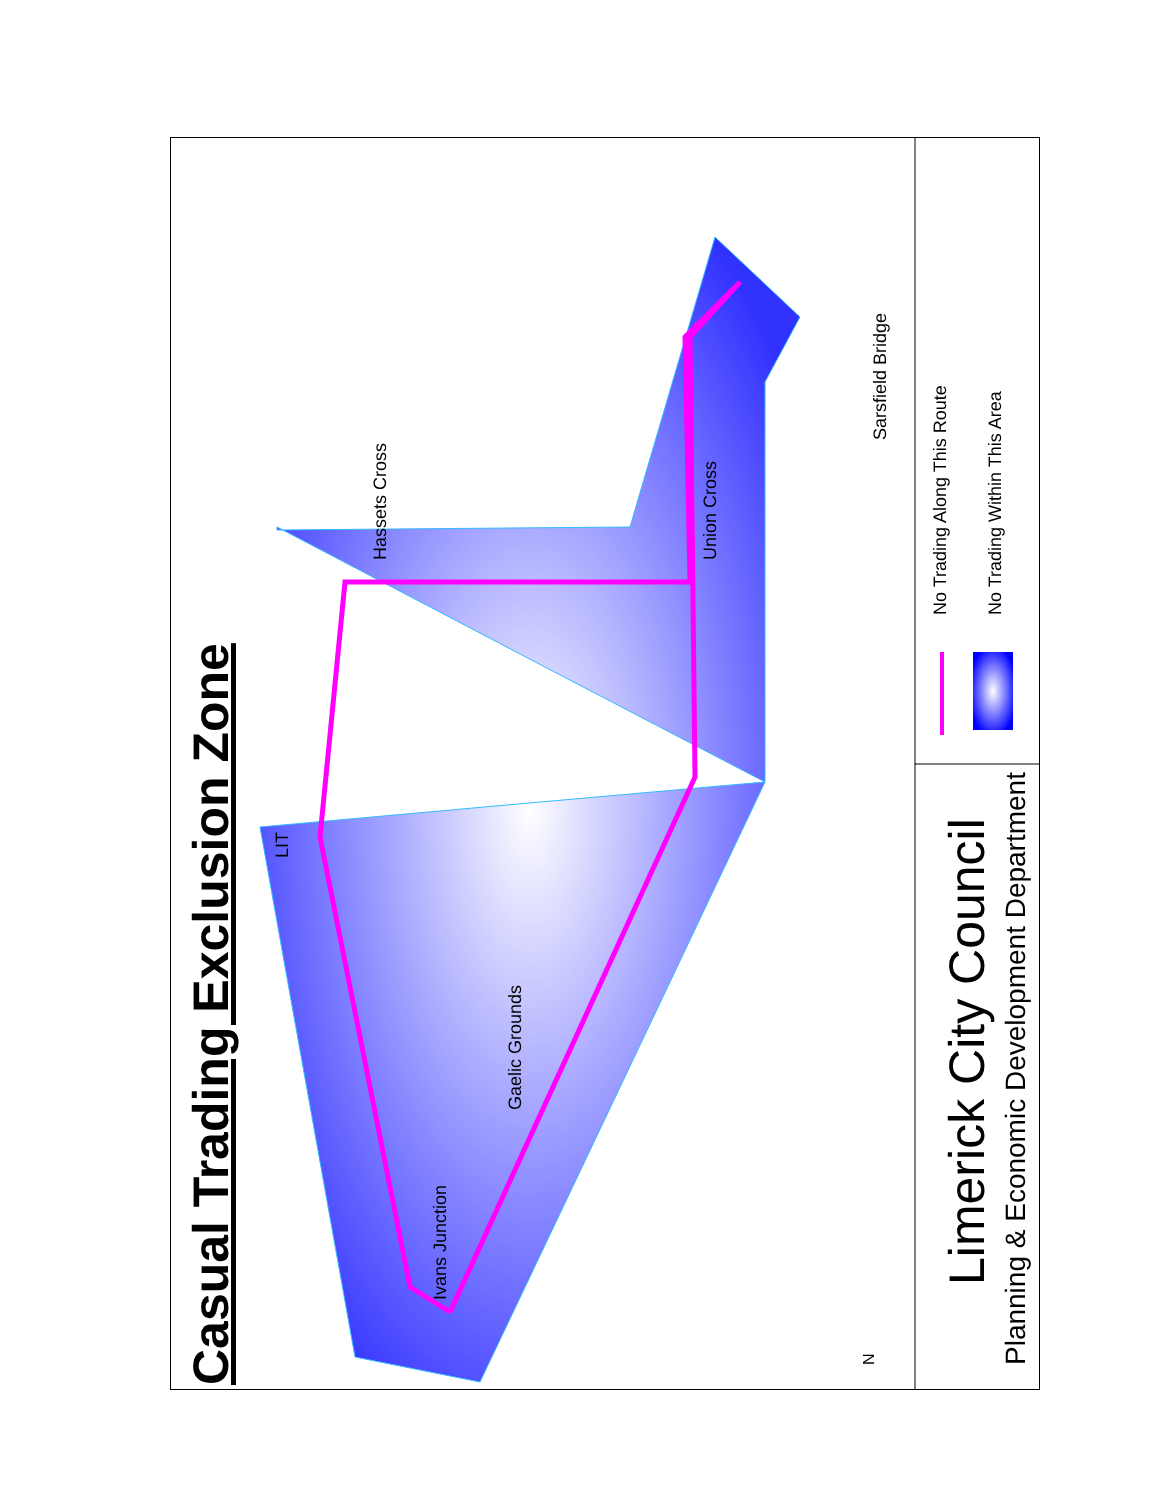Casual Trading Exclusion Zone
Limerick City Council
Planning & Economic Development Department
No Trading Along This Route No Trading Within This Area
Sarsfield Bridge
Union Cross
Hassets Cross
LIT
Gaelic Grounds
Ivans Junction
N